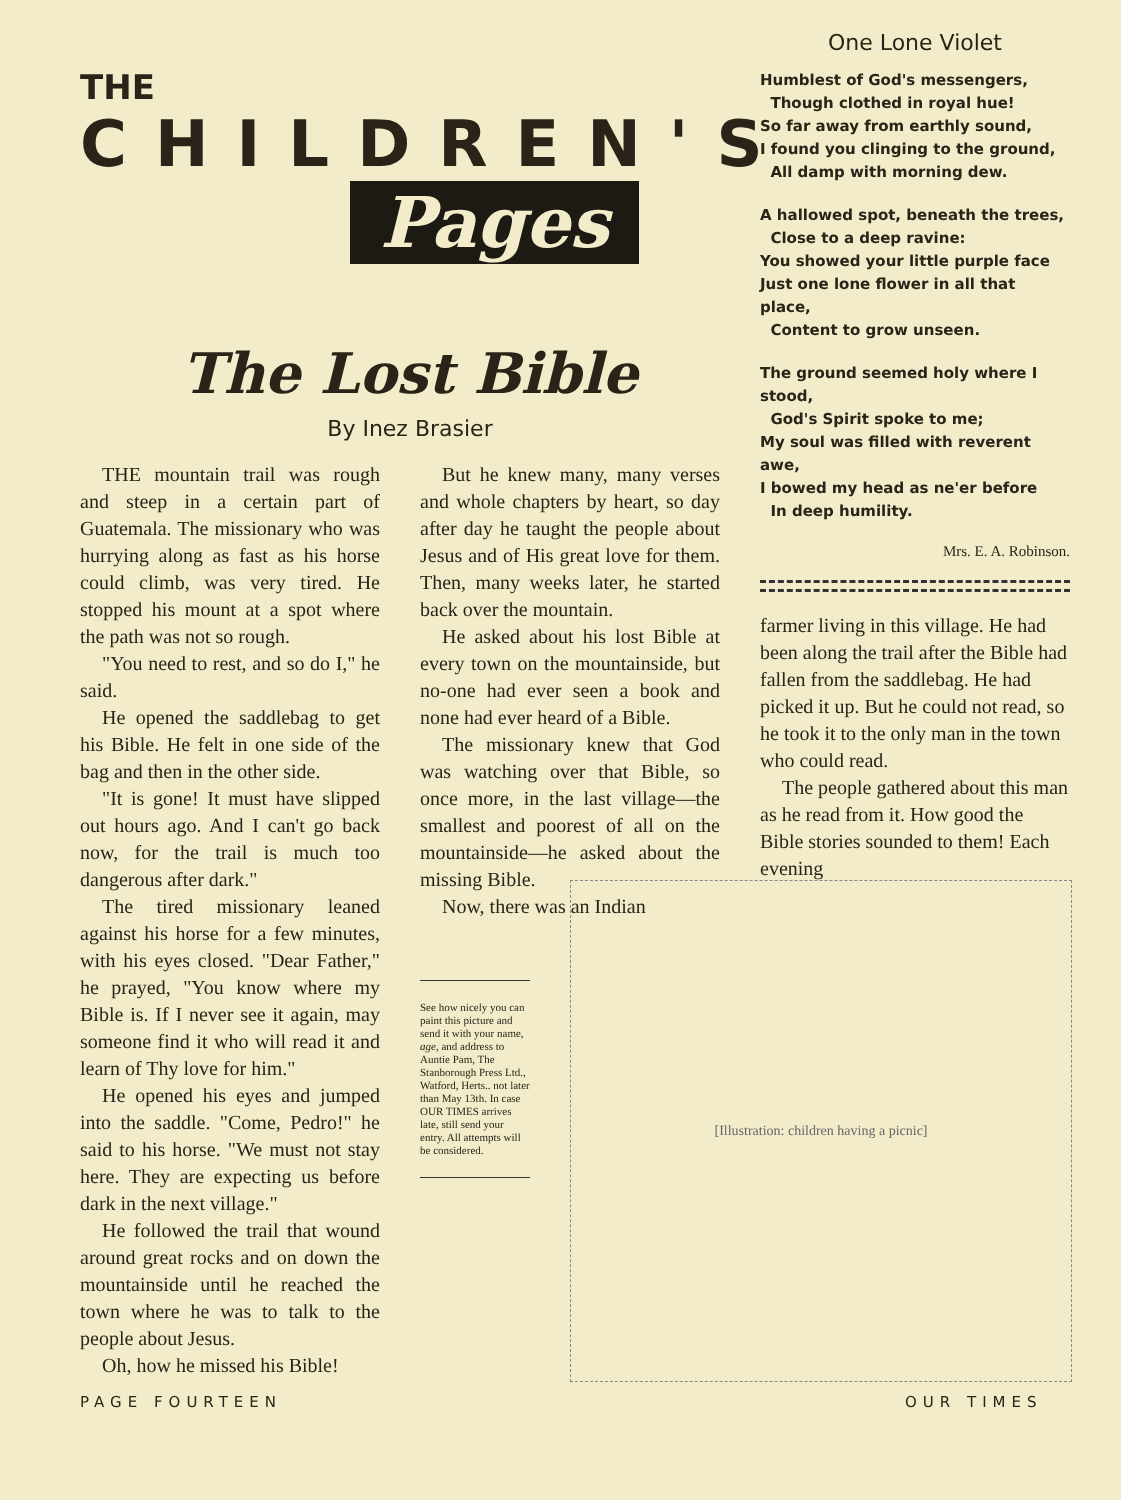THE
CHILDREN'S
Pages
The Lost Bible
By Inez Brasier
THE mountain trail was rough and steep in a certain part of Guatemala. The missionary who was hurrying along as fast as his horse could climb, was very tired. He stopped his mount at a spot where the path was not so rough.
"You need to rest, and so do I," he said.
He opened the saddlebag to get his Bible. He felt in one side of the bag and then in the other side.
"It is gone! It must have slipped out hours ago. And I can't go back now, for the trail is much too dangerous after dark."
The tired missionary leaned against his horse for a few minutes, with his eyes closed. "Dear Father," he prayed, "You know where my Bible is. If I never see it again, may someone find it who will read it and learn of Thy love for him."
He opened his eyes and jumped into the saddle. "Come, Pedro!" he said to his horse. "We must not stay here. They are expecting us before dark in the next village."
He followed the trail that wound around great rocks and on down the mountainside until he reached the town where he was to talk to the people about Jesus.
Oh, how he missed his Bible!
But he knew many, many verses and whole chapters by heart, so day after day he taught the people about Jesus and of His great love for them. Then, many weeks later, he started back over the mountain.
He asked about his lost Bible at every town on the mountainside, but no-one had ever seen a book and none had ever heard of a Bible.
The missionary knew that God was watching over that Bible, so once more, in the last village—the smallest and poorest of all on the mountainside—he asked about the missing Bible.
Now, there was an Indian
See how nicely you can paint this picture and send it with your name, age, and address to Auntie Pam, The Stanborough Press Ltd., Watford, Herts.. not later than May 13th. In case OUR TIMES arrives late, still send your entry. All attempts will be considered.
One Lone Violet
Humblest of God's messengers,
Though clothed in royal hue!
So far away from earthly sound,
I found you clinging to the ground,
All damp with morning dew.
A hallowed spot, beneath the trees,
Close to a deep ravine:
You showed your little purple face
Just one lone flower in all that place,
Content to grow unseen.
The ground seemed holy where I stood,
God's Spirit spoke to me;
My soul was filled with reverent awe,
I bowed my head as ne'er before
In deep humility.
Mrs. E. A. Robinson.
farmer living in this village. He had been along the trail after the Bible had fallen from the saddlebag. He had picked it up. But he could not read, so he took it to the only man in the town who could read.
The people gathered about this man as he read from it. How good the Bible stories sounded to them! Each evening
[Illustration: children having a picnic]
PAGE FOURTEEN OUR TIMES